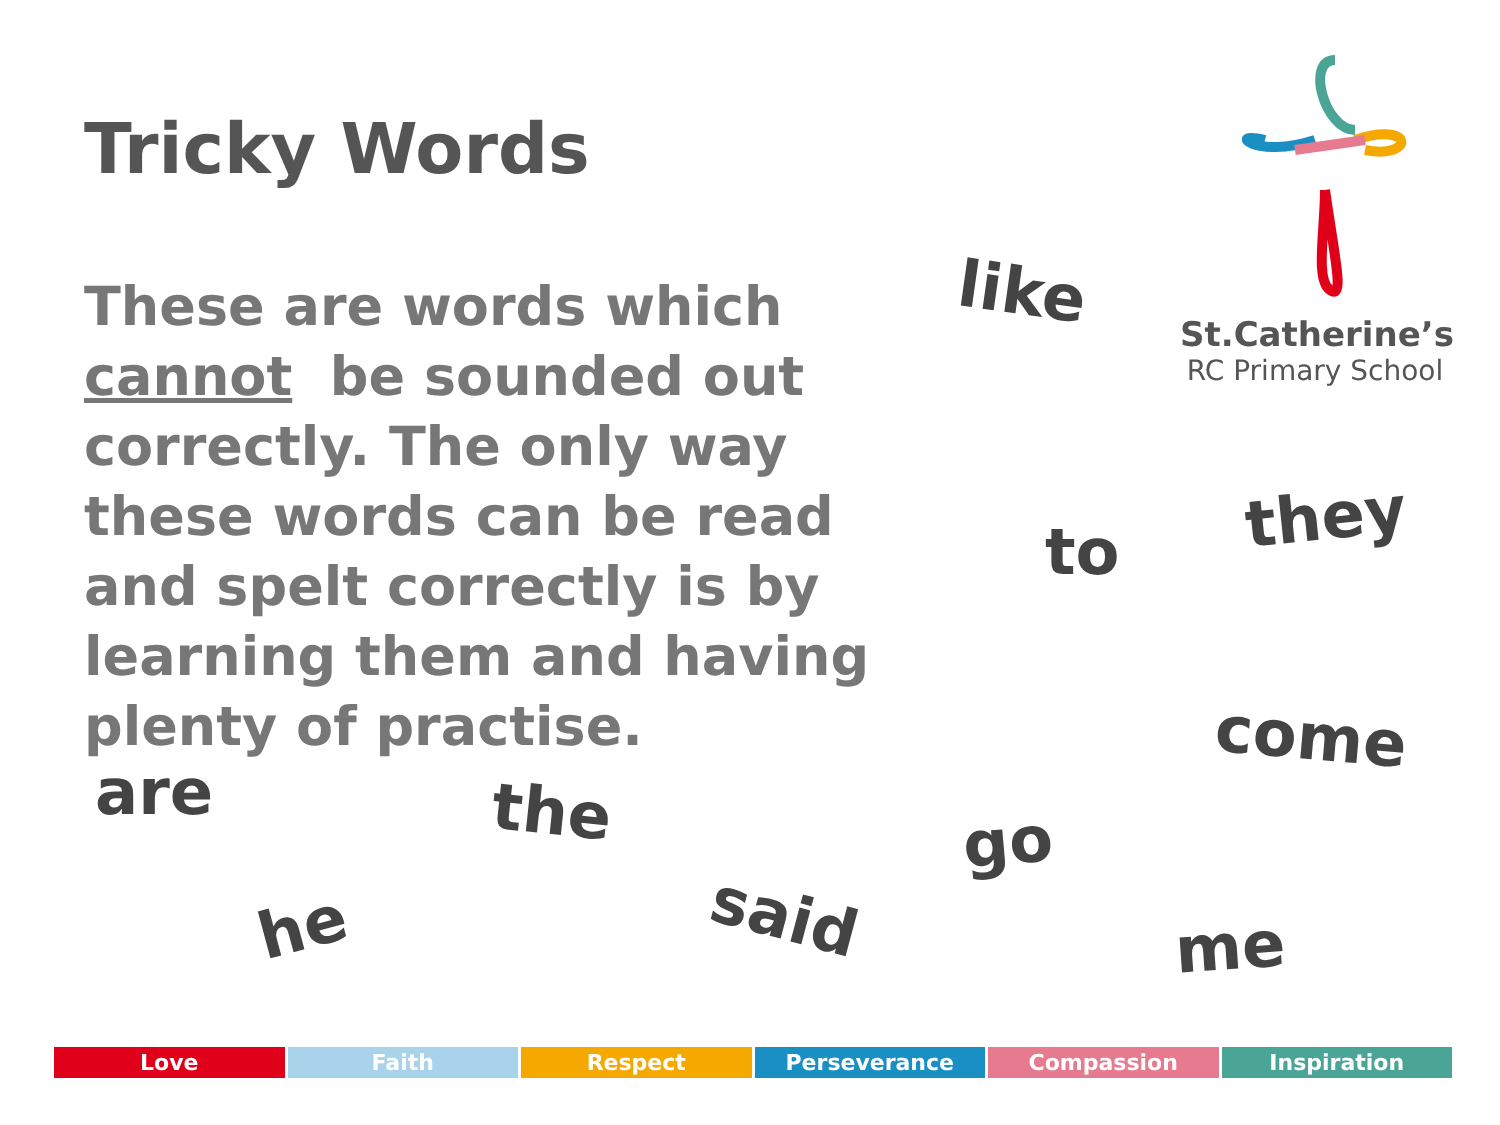Tricky Words
These are words which cannot be sounded out correctly. The only way these words can be read and spelt correctly is by learning them and having plenty of practise.
St.Catherine’s
RC Primary School
like
to they
come
are the go
he said me
Love Faith Respect Perseverance Compassion Inspiration